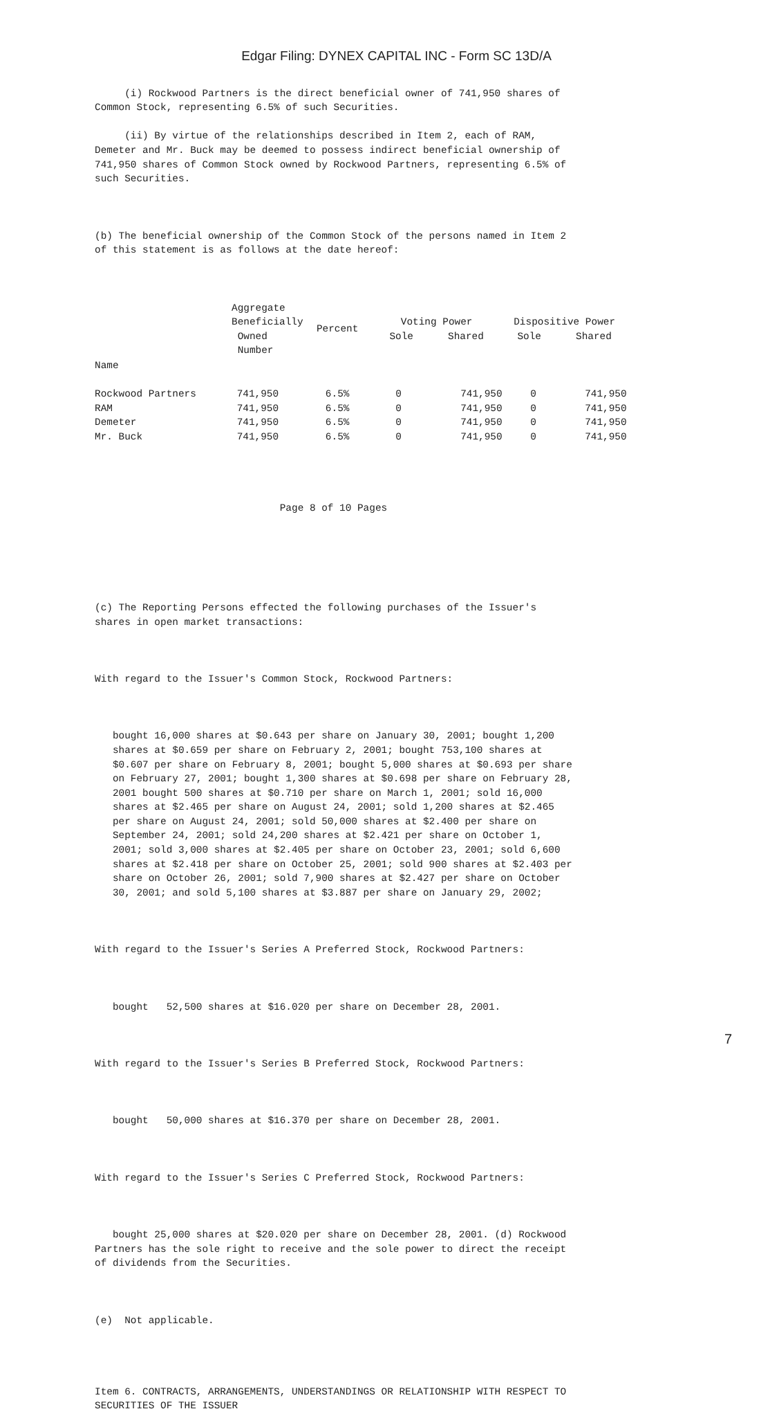Edgar Filing: DYNEX CAPITAL INC - Form SC 13D/A
(i) Rockwood Partners is the direct beneficial owner of 741,950 shares of Common Stock, representing 6.5% of such Securities.
(ii) By virtue of the relationships described in Item 2, each of RAM, Demeter and Mr. Buck may be deemed to possess indirect beneficial ownership of 741,950 shares of Common Stock owned by Rockwood Partners, representing 6.5% of such Securities.
(b) The beneficial ownership of the Common Stock of the persons named in Item 2 of this statement is as follows at the date hereof:
| | Aggregate Beneficially Owned Number | Percent | Voting Power Sole Shared | | Dispositive Power Sole Shared | |
| --- | --- | --- | --- | --- | --- | --- |
| Name | | | | | | |
| Rockwood Partners | 741,950 | 6.5% | 0 | 741,950 | 0 | 741,950 |
| RAM | 741,950 | 6.5% | 0 | 741,950 | 0 | 741,950 |
| Demeter | 741,950 | 6.5% | 0 | 741,950 | 0 | 741,950 |
| Mr. Buck | 741,950 | 6.5% | 0 | 741,950 | 0 | 741,950 |
Page 8 of 10 Pages
(c) The Reporting Persons effected the following purchases of the Issuer's shares in open market transactions:
With regard to the Issuer's Common Stock, Rockwood Partners:
bought 16,000 shares at $0.643 per share on January 30, 2001; bought 1,200 shares at $0.659 per share on February 2, 2001; bought 753,100 shares at $0.607 per share on February 8, 2001; bought 5,000 shares at $0.693 per share on February 27, 2001; bought 1,300 shares at $0.698 per share on February 28, 2001 bought 500 shares at $0.710 per share on March 1, 2001; sold 16,000 shares at $2.465 per share on August 24, 2001; sold 1,200 shares at $2.465 per share on August 24, 2001; sold 50,000 shares at $2.400 per share on September 24, 2001; sold 24,200 shares at $2.421 per share on October 1, 2001; sold 3,000 shares at $2.405 per share on October 23, 2001; sold 6,600 shares at $2.418 per share on October 25, 2001; sold 900 shares at $2.403 per share on October 26, 2001; sold 7,900 shares at $2.427 per share on October 30, 2001; and sold 5,100 shares at $3.887 per share on January 29, 2002;
With regard to the Issuer's Series A Preferred Stock, Rockwood Partners:
bought 52,500 shares at $16.020 per share on December 28, 2001.
With regard to the Issuer's Series B Preferred Stock, Rockwood Partners:
bought 50,000 shares at $16.370 per share on December 28, 2001.
With regard to the Issuer's Series C Preferred Stock, Rockwood Partners:
bought 25,000 shares at $20.020 per share on December 28, 2001. (d) Rockwood Partners has the sole right to receive and the sole power to direct the receipt of dividends from the Securities.
(e) Not applicable.
Item 6. CONTRACTS, ARRANGEMENTS, UNDERSTANDINGS OR RELATIONSHIP WITH RESPECT TO SECURITIES OF THE ISSUER
7